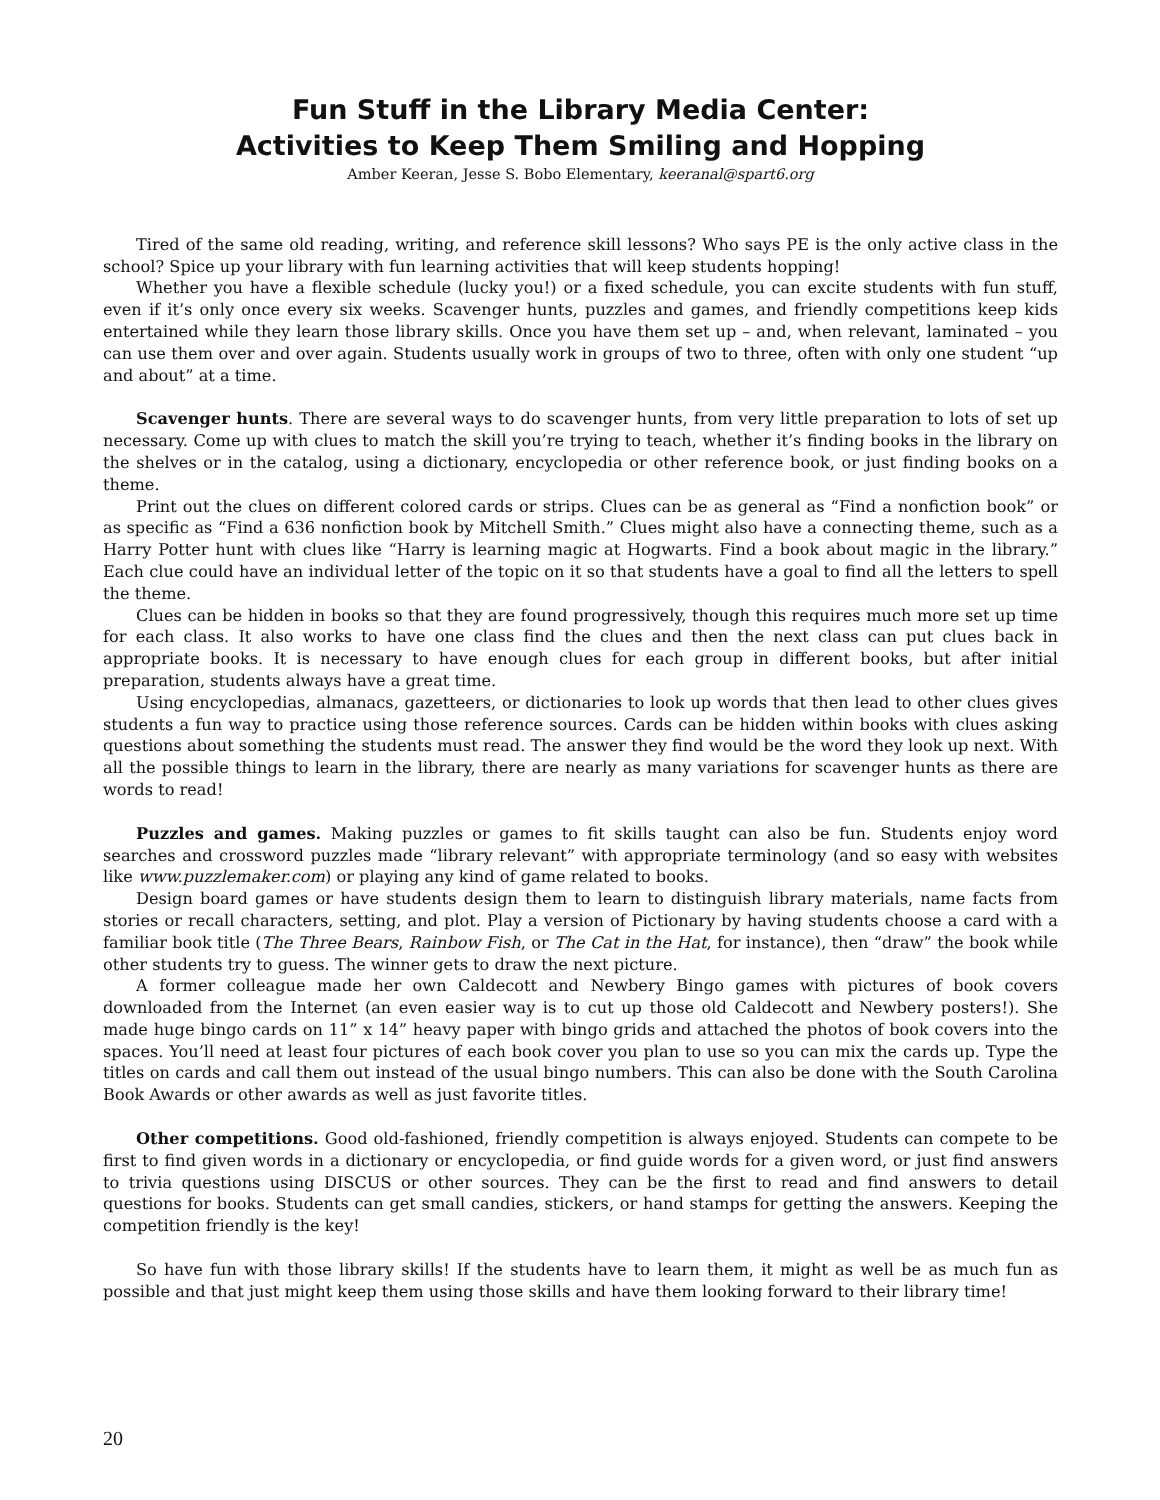Fun Stuff in the Library Media Center:
Activities to Keep Them Smiling and Hopping
Amber Keeran, Jesse S. Bobo Elementary, keeranal@spart6.org
Tired of the same old reading, writing, and reference skill lessons? Who says PE is the only active class in the school? Spice up your library with fun learning activities that will keep students hopping!
Whether you have a flexible schedule (lucky you!) or a fixed schedule, you can excite students with fun stuff, even if it’s only once every six weeks. Scavenger hunts, puzzles and games, and friendly competitions keep kids entertained while they learn those library skills. Once you have them set up – and, when relevant, laminated – you can use them over and over again. Students usually work in groups of two to three, often with only one student “up and about” at a time.
Scavenger hunts. There are several ways to do scavenger hunts, from very little preparation to lots of set up necessary. Come up with clues to match the skill you’re trying to teach, whether it’s finding books in the library on the shelves or in the catalog, using a dictionary, encyclopedia or other reference book, or just finding books on a theme.
Print out the clues on different colored cards or strips. Clues can be as general as “Find a nonfiction book” or as specific as “Find a 636 nonfiction book by Mitchell Smith.” Clues might also have a connecting theme, such as a Harry Potter hunt with clues like “Harry is learning magic at Hogwarts. Find a book about magic in the library.” Each clue could have an individual letter of the topic on it so that students have a goal to find all the letters to spell the theme.
Clues can be hidden in books so that they are found progressively, though this requires much more set up time for each class. It also works to have one class find the clues and then the next class can put clues back in appropriate books. It is necessary to have enough clues for each group in different books, but after initial preparation, students always have a great time.
Using encyclopedias, almanacs, gazetteers, or dictionaries to look up words that then lead to other clues gives students a fun way to practice using those reference sources. Cards can be hidden within books with clues asking questions about something the students must read. The answer they find would be the word they look up next. With all the possible things to learn in the library, there are nearly as many variations for scavenger hunts as there are words to read!
Puzzles and games. Making puzzles or games to fit skills taught can also be fun. Students enjoy word searches and crossword puzzles made “library relevant” with appropriate terminology (and so easy with websites like www.puzzlemaker.com) or playing any kind of game related to books.
Design board games or have students design them to learn to distinguish library materials, name facts from stories or recall characters, setting, and plot. Play a version of Pictionary by having students choose a card with a familiar book title (The Three Bears, Rainbow Fish, or The Cat in the Hat, for instance), then “draw” the book while other students try to guess. The winner gets to draw the next picture.
A former colleague made her own Caldecott and Newbery Bingo games with pictures of book covers downloaded from the Internet (an even easier way is to cut up those old Caldecott and Newbery posters!). She made huge bingo cards on 11” x 14” heavy paper with bingo grids and attached the photos of book covers into the spaces. You’ll need at least four pictures of each book cover you plan to use so you can mix the cards up. Type the titles on cards and call them out instead of the usual bingo numbers. This can also be done with the South Carolina Book Awards or other awards as well as just favorite titles.
Other competitions. Good old-fashioned, friendly competition is always enjoyed. Students can compete to be first to find given words in a dictionary or encyclopedia, or find guide words for a given word, or just find answers to trivia questions using DISCUS or other sources. They can be the first to read and find answers to detail questions for books. Students can get small candies, stickers, or hand stamps for getting the answers. Keeping the competition friendly is the key!
So have fun with those library skills! If the students have to learn them, it might as well be as much fun as possible and that just might keep them using those skills and have them looking forward to their library time!
20